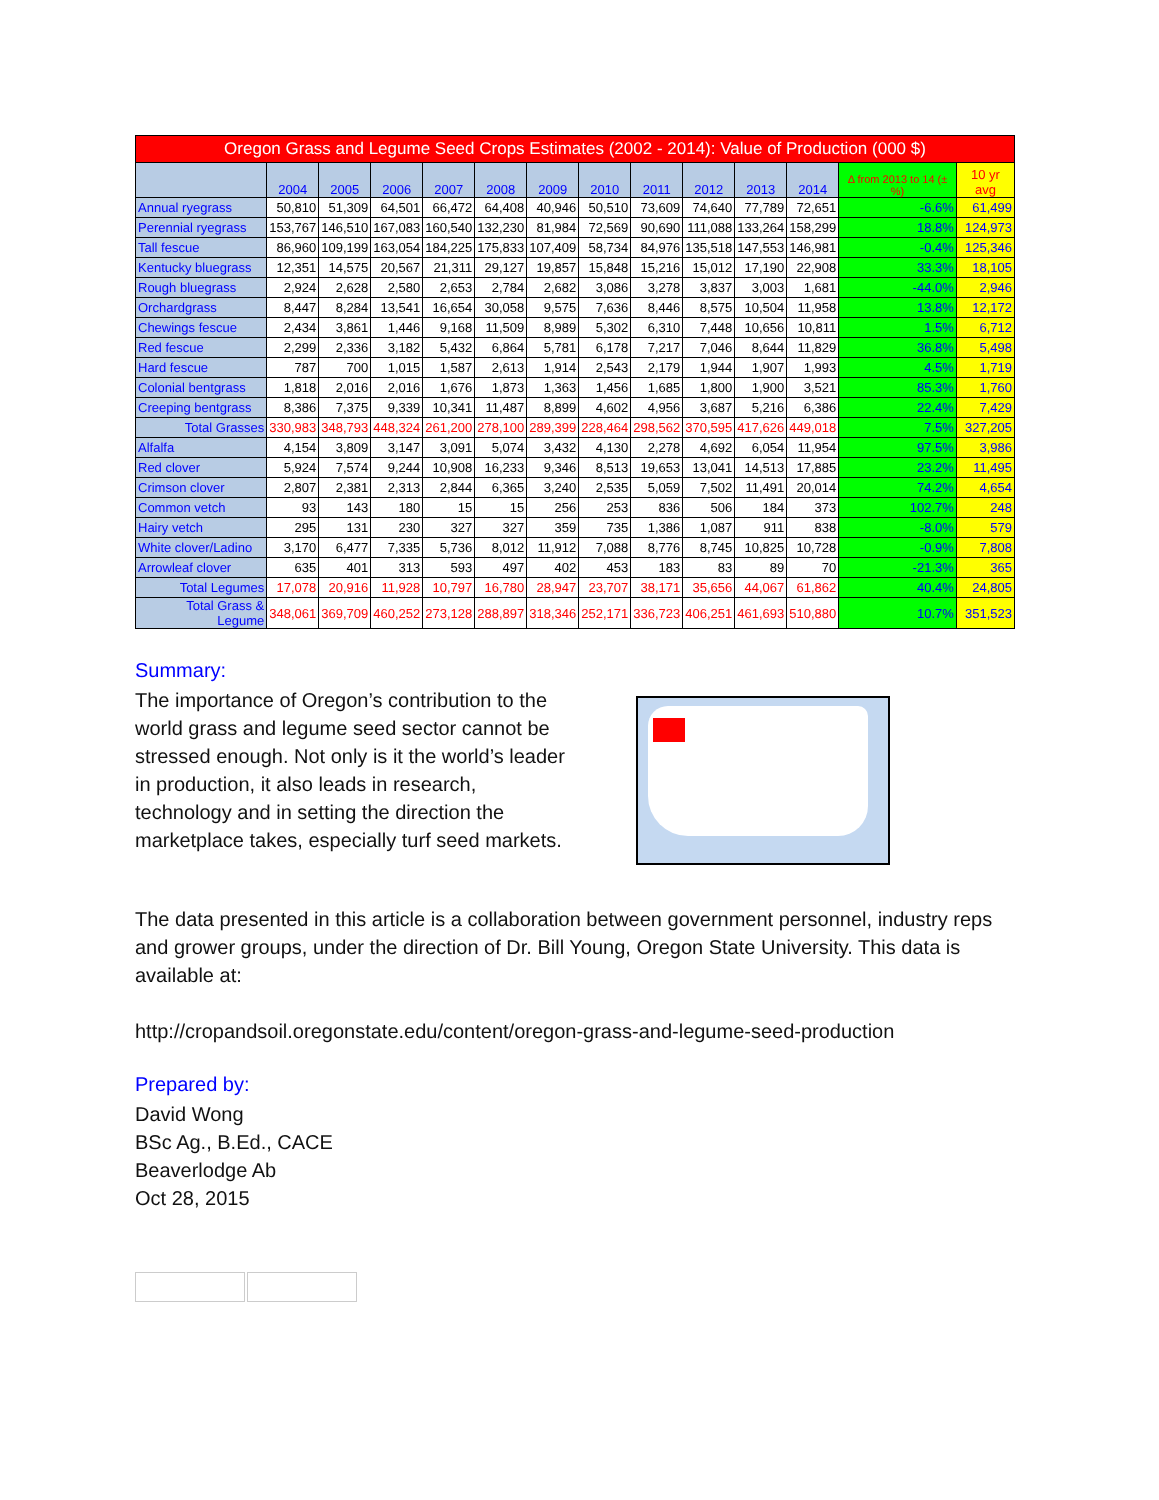| Oregon Grass and Legume Seed Crops Estimates (2002 - 2014): Value of Production (000 $) | | | | | | | | | | | | | |
| | 2004 | 2005 | 2006 | 2007 | 2008 | 2009 | 2010 | 2011 | 2012 | 2013 | 2014 | Δ from 2013 to 14 (± %) | 10 yr avg |
| Annual ryegrass | 50,810 | 51,309 | 64,501 | 66,472 | 64,408 | 40,946 | 50,510 | 73,609 | 74,640 | 77,789 | 72,651 | -6.6% | 61,499 |
| Perennial ryegrass | 153,767 | 146,510 | 167,083 | 160,540 | 132,230 | 81,984 | 72,569 | 90,690 | 111,088 | 133,264 | 158,299 | 18.8% | 124,973 |
| Tall fescue | 86,960 | 109,199 | 163,054 | 184,225 | 175,833 | 107,409 | 58,734 | 84,976 | 135,518 | 147,553 | 146,981 | -0.4% | 125,346 |
| Kentucky bluegrass | 12,351 | 14,575 | 20,567 | 21,311 | 29,127 | 19,857 | 15,848 | 15,216 | 15,012 | 17,190 | 22,908 | 33.3% | 18,105 |
| Rough bluegrass | 2,924 | 2,628 | 2,580 | 2,653 | 2,784 | 2,682 | 3,086 | 3,278 | 3,837 | 3,003 | 1,681 | -44.0% | 2,946 |
| Orchardgrass | 8,447 | 8,284 | 13,541 | 16,654 | 30,058 | 9,575 | 7,636 | 8,446 | 8,575 | 10,504 | 11,958 | 13.8% | 12,172 |
| Chewings fescue | 2,434 | 3,861 | 1,446 | 9,168 | 11,509 | 8,989 | 5,302 | 6,310 | 7,448 | 10,656 | 10,811 | 1.5% | 6,712 |
| Red fescue | 2,299 | 2,336 | 3,182 | 5,432 | 6,864 | 5,781 | 6,178 | 7,217 | 7,046 | 8,644 | 11,829 | 36.8% | 5,498 |
| Hard fescue | 787 | 700 | 1,015 | 1,587 | 2,613 | 1,914 | 2,543 | 2,179 | 1,944 | 1,907 | 1,993 | 4.5% | 1,719 |
| Colonial bentgrass | 1,818 | 2,016 | 2,016 | 1,676 | 1,873 | 1,363 | 1,456 | 1,685 | 1,800 | 1,900 | 3,521 | 85.3% | 1,760 |
| Creeping bentgrass | 8,386 | 7,375 | 9,339 | 10,341 | 11,487 | 8,899 | 4,602 | 4,956 | 3,687 | 5,216 | 6,386 | 22.4% | 7,429 |
| Total Grasses | 330,983 | 348,793 | 448,324 | 261,200 | 278,100 | 289,399 | 228,464 | 298,562 | 370,595 | 417,626 | 449,018 | 7.5% | 327,205 |
| Alfalfa | 4,154 | 3,809 | 3,147 | 3,091 | 5,074 | 3,432 | 4,130 | 2,278 | 4,692 | 6,054 | 11,954 | 97.5% | 3,986 |
| Red clover | 5,924 | 7,574 | 9,244 | 10,908 | 16,233 | 9,346 | 8,513 | 19,653 | 13,041 | 14,513 | 17,885 | 23.2% | 11,495 |
| Crimson clover | 2,807 | 2,381 | 2,313 | 2,844 | 6,365 | 3,240 | 2,535 | 5,059 | 7,502 | 11,491 | 20,014 | 74.2% | 4,654 |
| Common vetch | 93 | 143 | 180 | 15 | 15 | 256 | 253 | 836 | 506 | 184 | 373 | 102.7% | 248 |
| Hairy vetch | 295 | 131 | 230 | 327 | 327 | 359 | 735 | 1,386 | 1,087 | 911 | 838 | -8.0% | 579 |
| White clover/Ladino | 3,170 | 6,477 | 7,335 | 5,736 | 8,012 | 11,912 | 7,088 | 8,776 | 8,745 | 10,825 | 10,728 | -0.9% | 7,808 |
| Arrowleaf clover | 635 | 401 | 313 | 593 | 497 | 402 | 453 | 183 | 83 | 89 | 70 | -21.3% | 365 |
| Total Legumes | 17,078 | 20,916 | 11,928 | 10,797 | 16,780 | 28,947 | 23,707 | 38,171 | 35,656 | 44,067 | 61,862 | 40.4% | 24,805 |
| Total Grass & Legume | 348,061 | 369,709 | 460,252 | 273,128 | 288,897 | 318,346 | 252,171 | 336,723 | 406,251 | 461,693 | 510,880 | 10.7% | 351,523 |
Summary:
The importance of Oregon’s contribution to the world grass and legume seed sector cannot be stressed enough. Not only is it the world’s leader in production, it also leads in research, technology and in setting the direction the marketplace takes, especially turf seed markets.
The data presented in this article is a collaboration between government personnel, industry reps and grower groups, under the direction of Dr. Bill Young, Oregon State University. This data is available at:
http://cropandsoil.oregonstate.edu/content/oregon-grass-and-legume-seed-production
Prepared by:
David Wong
BSc Ag., B.Ed., CACE
Beaverlodge Ab
Oct 28, 2015